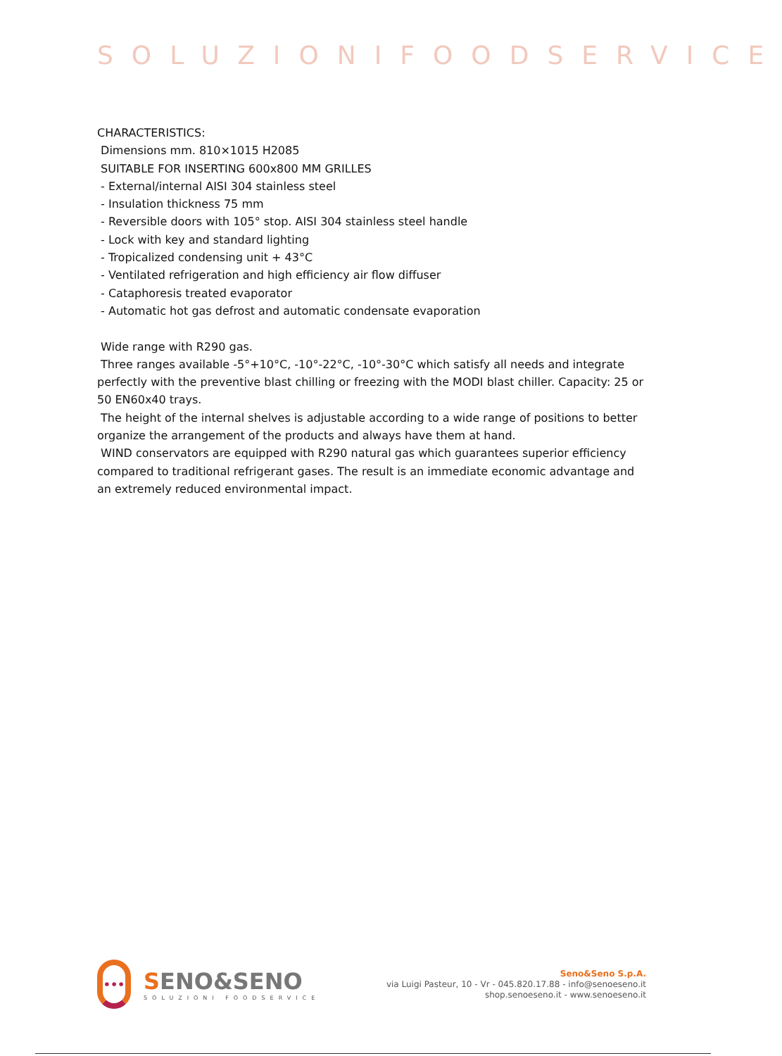SOLUZIONIFOODSERVICE
CHARACTERISTICS:
Dimensions mm. 810×1015 H2085
SUITABLE FOR INSERTING 600x800 MM GRILLES
- External/internal AISI 304 stainless steel
- Insulation thickness 75 mm
- Reversible doors with 105° stop. AISI 304 stainless steel handle
- Lock with key and standard lighting
- Tropicalized condensing unit + 43°C
- Ventilated refrigeration and high efficiency air flow diffuser
- Cataphoresis treated evaporator
- Automatic hot gas defrost and automatic condensate evaporation
Wide range with R290 gas.
Three ranges available -5°+10°C, -10°-22°C, -10°-30°C which satisfy all needs and integrate perfectly with the preventive blast chilling or freezing with the MODI blast chiller. Capacity: 25 or 50 EN60x40 trays.
The height of the internal shelves is adjustable according to a wide range of positions to better organize the arrangement of the products and always have them at hand.
WIND conservators are equipped with R290 natural gas which guarantees superior efficiency compared to traditional refrigerant gases. The result is an immediate economic advantage and an extremely reduced environmental impact.
•••
SENO&SENO
SOLUZIONI FOODSERVICE
Seno&Seno S.p.A.
via Luigi Pasteur, 10 - Vr - 045.820.17.88 - info@senoeseno.it
shop.senoeseno.it - www.senoeseno.it